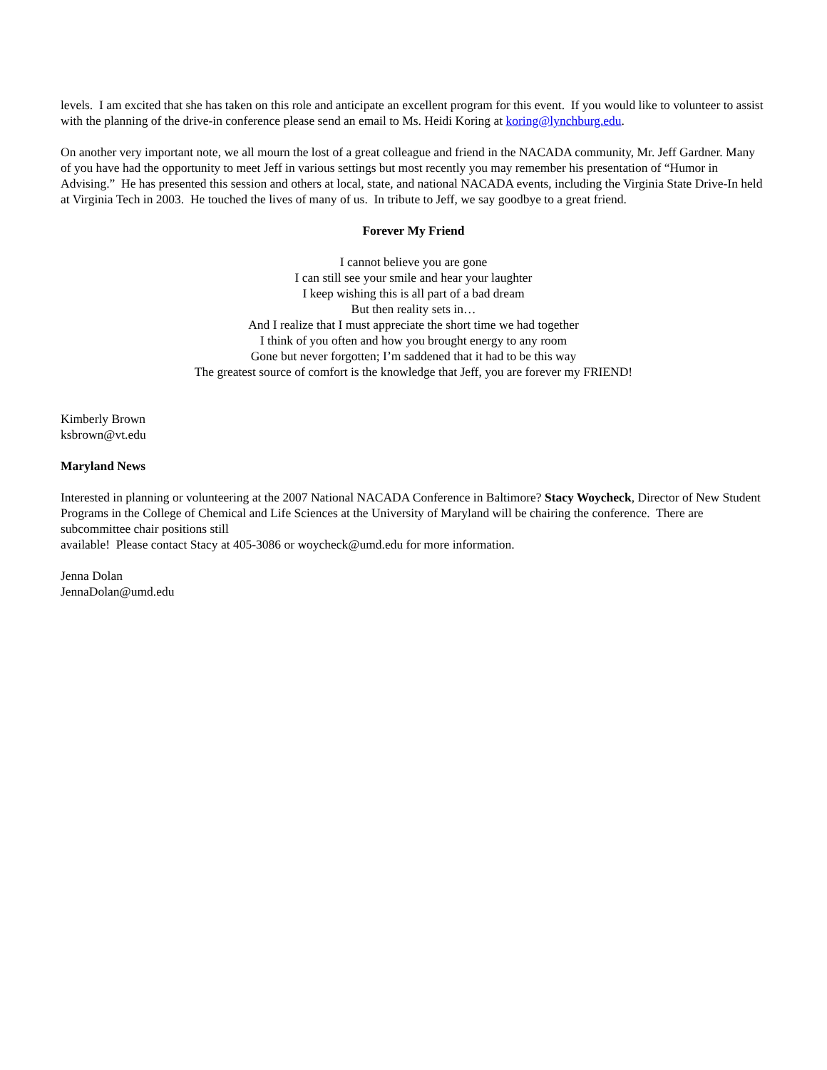levels. I am excited that she has taken on this role and anticipate an excellent program for this event. If you would like to volunteer to assist with the planning of the drive-in conference please send an email to Ms. Heidi Koring at koring@lynchburg.edu.
On another very important note, we all mourn the lost of a great colleague and friend in the NACADA community, Mr. Jeff Gardner. Many of you have had the opportunity to meet Jeff in various settings but most recently you may remember his presentation of “Humor in Advising.” He has presented this session and others at local, state, and national NACADA events, including the Virginia State Drive-In held at Virginia Tech in 2003. He touched the lives of many of us. In tribute to Jeff, we say goodbye to a great friend.
Forever My Friend
I cannot believe you are gone
I can still see your smile and hear your laughter
I keep wishing this is all part of a bad dream
But then reality sets in…
And I realize that I must appreciate the short time we had together
I think of you often and how you brought energy to any room
Gone but never forgotten; I’m saddened that it had to be this way
The greatest source of comfort is the knowledge that Jeff, you are forever my FRIEND!
Kimberly Brown
ksbrown@vt.edu
Maryland News
Interested in planning or volunteering at the 2007 National NACADA Conference in Baltimore? Stacy Woycheck, Director of New Student Programs in the College of Chemical and Life Sciences at the University of Maryland will be chairing the conference. There are subcommittee chair positions still
available! Please contact Stacy at 405-3086 or woycheck@umd.edu for more information.
Jenna Dolan
JennaDolan@umd.edu